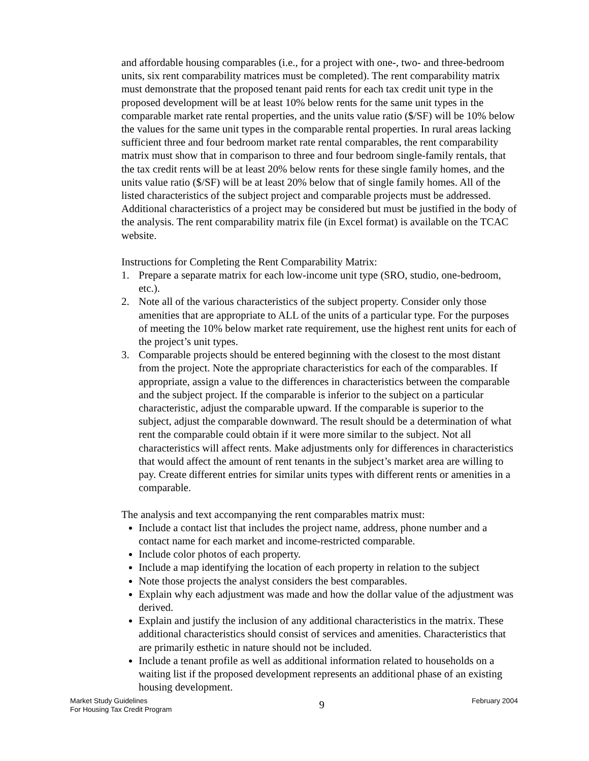and affordable housing comparables (i.e., for a project with one-, two- and three-bedroom units, six rent comparability matrices must be completed). The rent comparability matrix must demonstrate that the proposed tenant paid rents for each tax credit unit type in the proposed development will be at least 10% below rents for the same unit types in the comparable market rate rental properties, and the units value ratio ($/SF) will be 10% below the values for the same unit types in the comparable rental properties. In rural areas lacking sufficient three and four bedroom market rate rental comparables, the rent comparability matrix must show that in comparison to three and four bedroom single-family rentals, that the tax credit rents will be at least 20% below rents for these single family homes, and the units value ratio ($/SF) will be at least 20% below that of single family homes. All of the listed characteristics of the subject project and comparable projects must be addressed. Additional characteristics of a project may be considered but must be justified in the body of the analysis. The rent comparability matrix file (in Excel format) is available on the TCAC website.
Instructions for Completing the Rent Comparability Matrix:
1. Prepare a separate matrix for each low-income unit type (SRO, studio, one-bedroom, etc.).
2. Note all of the various characteristics of the subject property. Consider only those amenities that are appropriate to ALL of the units of a particular type. For the purposes of meeting the 10% below market rate requirement, use the highest rent units for each of the project’s unit types.
3. Comparable projects should be entered beginning with the closest to the most distant from the project. Note the appropriate characteristics for each of the comparables. If appropriate, assign a value to the differences in characteristics between the comparable and the subject project. If the comparable is inferior to the subject on a particular characteristic, adjust the comparable upward. If the comparable is superior to the subject, adjust the comparable downward. The result should be a determination of what rent the comparable could obtain if it were more similar to the subject. Not all characteristics will affect rents. Make adjustments only for differences in characteristics that would affect the amount of rent tenants in the subject’s market area are willing to pay. Create different entries for similar units types with different rents or amenities in a comparable.
The analysis and text accompanying the rent comparables matrix must:
Include a contact list that includes the project name, address, phone number and a contact name for each market and income-restricted comparable.
Include color photos of each property.
Include a map identifying the location of each property in relation to the subject
Note those projects the analyst considers the best comparables.
Explain why each adjustment was made and how the dollar value of the adjustment was derived.
Explain and justify the inclusion of any additional characteristics in the matrix. These additional characteristics should consist of services and amenities. Characteristics that are primarily esthetic in nature should not be included.
Include a tenant profile as well as additional information related to households on a waiting list if the proposed development represents an additional phase of an existing housing development.
Market Study Guidelines
For Housing Tax Credit Program
9
February 2004